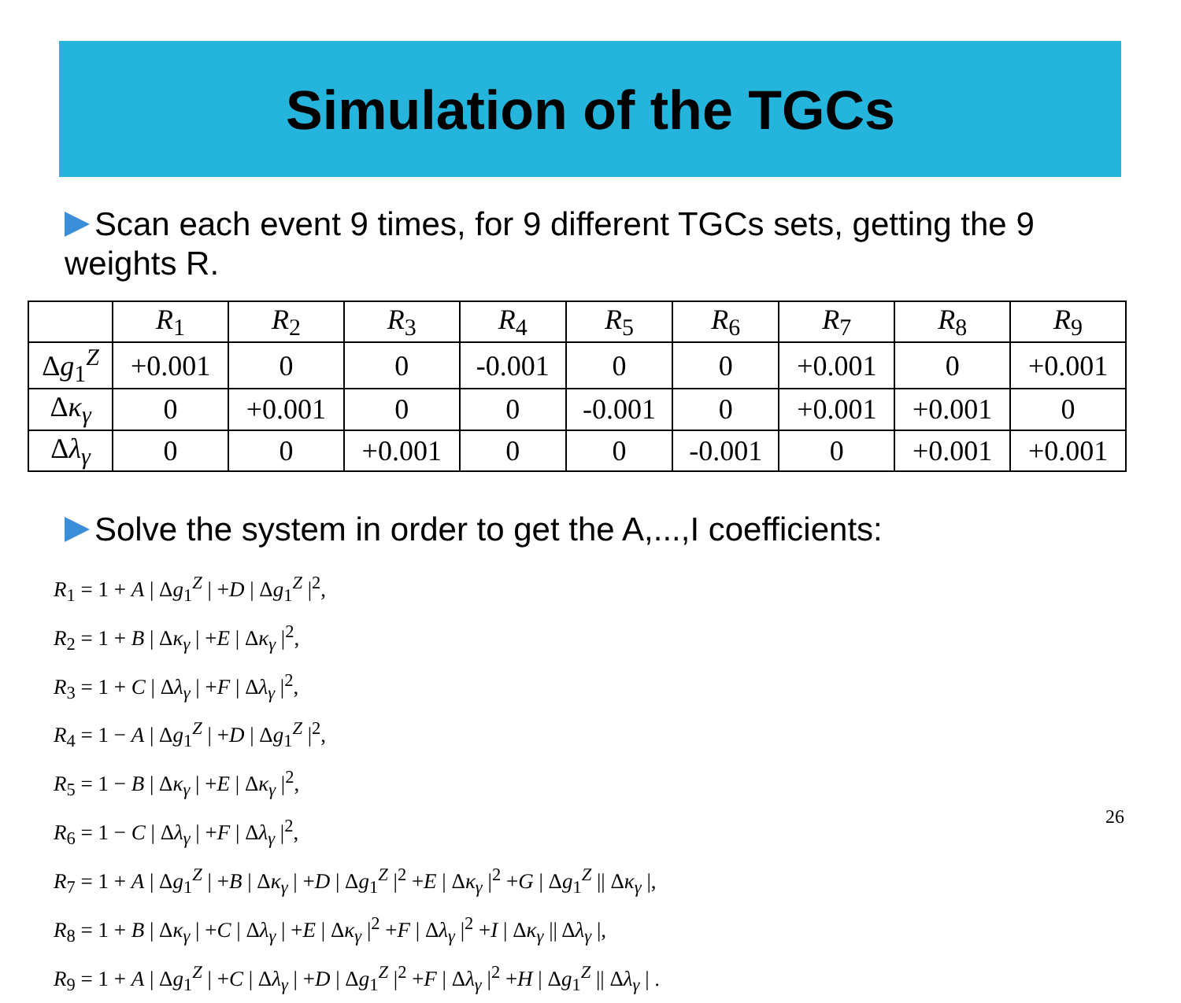Simulation of the TGCs
Scan each event 9 times, for 9 different TGCs sets, getting the 9 weights R.
| | R<sub>1</sub> | R<sub>2</sub> | R<sub>3</sub> | R<sub>4</sub> | R<sub>5</sub> | R<sub>6</sub> | R<sub>7</sub> | R<sub>8</sub> | R<sub>9</sub> |
| --- | --- | --- | --- | --- | --- | --- | --- | --- | --- |
| Δ g<sub>1</sub><sup>Z</sup> | +0.001 | 0 | 0 | -0.001 | 0 | 0 | +0.001 | 0 | +0.001 |
| Δ κ<sub>γ</sub> | 0 | +0.001 | 0 | 0 | -0.001 | 0 | +0.001 | +0.001 | 0 |
| Δ λ<sub>γ</sub> | 0 | 0 | +0.001 | 0 | 0 | -0.001 | 0 | +0.001 | +0.001 |
Solve the system in order to get the A,...,I coefficients:
R<sub>1</sub> = 1 + A | Δg<sub>1</sub><sup>Z</sup> | +D | Δg<sub>1</sub><sup>Z</sup> |<sup>2</sup>,
R<sub>2</sub> = 1 + B | Δκ<sub>γ</sub> | +E | Δκ<sub>γ</sub> |<sup>2</sup>,
R<sub>3</sub> = 1 + C | Δλ<sub>γ</sub> | +F | Δλ<sub>γ</sub> |<sup>2</sup>,
R<sub>4</sub> = 1 − A | Δg<sub>1</sub><sup>Z</sup> | +D | Δg<sub>1</sub><sup>Z</sup> |<sup>2</sup>,
R<sub>5</sub> = 1 − B | Δκ<sub>γ</sub> | +E | Δκ<sub>γ</sub> |<sup>2</sup>,
R<sub>6</sub> = 1 − C | Δλ<sub>γ</sub> | +F | Δλ<sub>γ</sub> |<sup>2</sup>,
R<sub>7</sub> = 1 + A | Δg<sub>1</sub><sup>Z</sup> | +B | Δκ<sub>γ</sub> | +D | Δg<sub>1</sub><sup>Z</sup> |<sup>2</sup> +E | Δκ<sub>γ</sub> |<sup>2</sup> +G | Δg<sub>1</sub><sup>Z</sup> || Δκ<sub>γ</sub> |,
R<sub>8</sub> = 1 + B | Δκ<sub>γ</sub> | +C | Δλ<sub>γ</sub> | +E | Δκ<sub>γ</sub> |<sup>2</sup> +F | Δλ<sub>γ</sub> |<sup>2</sup> +I | Δκ<sub>γ</sub> || Δλ<sub>γ</sub> |,
R<sub>9</sub> = 1 + A | Δg<sub>1</sub><sup>Z</sup> | +C | Δλ<sub>γ</sub> | +D | Δg<sub>1</sub><sup>Z</sup> |<sup>2</sup> +F | Δλ<sub>γ</sub> |<sup>2</sup> +H | Δg<sub>1</sub><sup>Z</sup> || Δλ<sub>γ</sub> | .
26